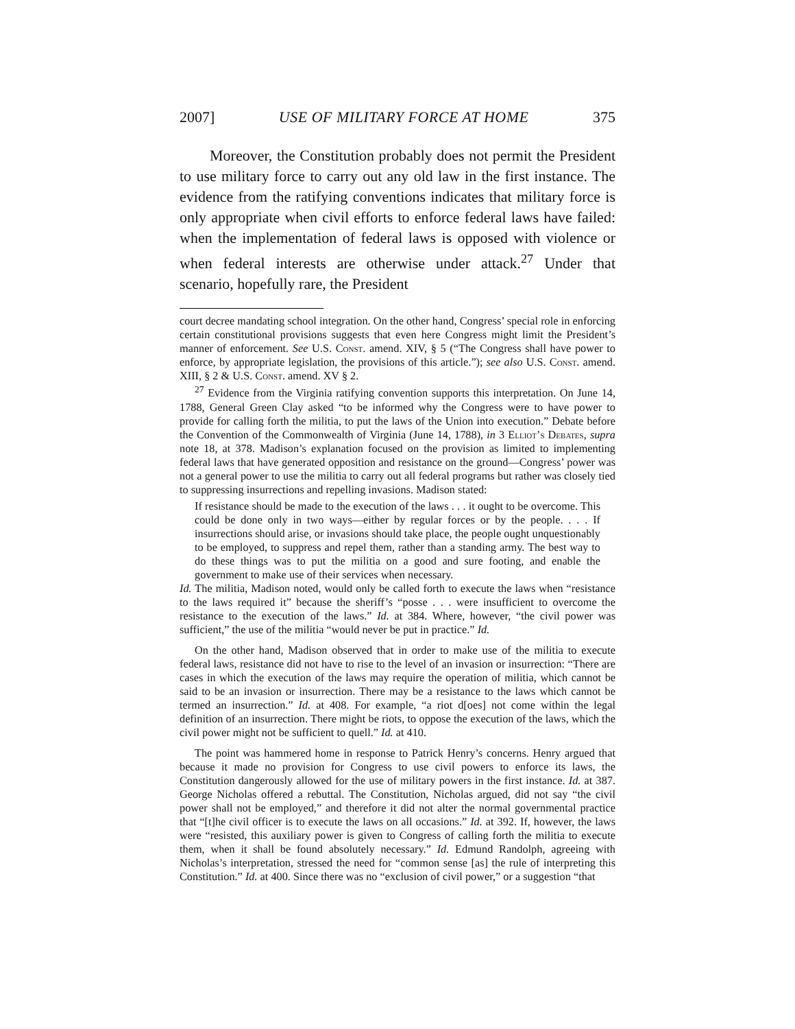2007] USE OF MILITARY FORCE AT HOME 375
Moreover, the Constitution probably does not permit the President to use military force to carry out any old law in the first instance. The evidence from the ratifying conventions indicates that military force is only appropriate when civil efforts to enforce federal laws have failed: when the implementation of federal laws is opposed with violence or when federal interests are otherwise under attack.<sup>27</sup> Under that scenario, hopefully rare, the President
court decree mandating school integration. On the other hand, Congress’ special role in enforcing certain constitutional provisions suggests that even here Congress might limit the President’s manner of enforcement. See U.S. Const. amend. XIV, § 5 (“The Congress shall have power to enforce, by appropriate legislation, the provisions of this article.”); see also U.S. Const. amend. XIII, § 2 & U.S. Const. amend. XV § 2.
<sup>27</sup> Evidence from the Virginia ratifying convention supports this interpretation. On June 14, 1788, General Green Clay asked “to be informed why the Congress were to have power to provide for calling forth the militia, to put the laws of the Union into execution.” Debate before the Convention of the Commonwealth of Virginia (June 14, 1788), in 3 Elliot’s Debates, supra note 18, at 378. Madison’s explanation focused on the provision as limited to implementing federal laws that have generated opposition and resistance on the ground—Congress’ power was not a general power to use the militia to carry out all federal programs but rather was closely tied to suppressing insurrections and repelling invasions. Madison stated:
If resistance should be made to the execution of the laws . . . it ought to be overcome. This could be done only in two ways—either by regular forces or by the people. . . . If insurrections should arise, or invasions should take place, the people ought unquestionably to be employed, to suppress and repel them, rather than a standing army. The best way to do these things was to put the militia on a good and sure footing, and enable the government to make use of their services when necessary.
Id. The militia, Madison noted, would only be called forth to execute the laws when “resistance to the laws required it” because the sheriff’s “posse . . . were insufficient to overcome the resistance to the execution of the laws.” Id. at 384. Where, however, “the civil power was sufficient,” the use of the militia “would never be put in practice.” Id.
On the other hand, Madison observed that in order to make use of the militia to execute federal laws, resistance did not have to rise to the level of an invasion or insurrection: “There are cases in which the execution of the laws may require the operation of militia, which cannot be said to be an invasion or insurrection. There may be a resistance to the laws which cannot be termed an insurrection.” Id. at 408. For example, “a riot d[oes] not come within the legal definition of an insurrection. There might be riots, to oppose the execution of the laws, which the civil power might not be sufficient to quell.” Id. at 410.
The point was hammered home in response to Patrick Henry’s concerns. Henry argued that because it made no provision for Congress to use civil powers to enforce its laws, the Constitution dangerously allowed for the use of military powers in the first instance. Id. at 387. George Nicholas offered a rebuttal. The Constitution, Nicholas argued, did not say “the civil power shall not be employed,” and therefore it did not alter the normal governmental practice that “[t]he civil officer is to execute the laws on all occasions.” Id. at 392. If, however, the laws were “resisted, this auxiliary power is given to Congress of calling forth the militia to execute them, when it shall be found absolutely necessary.” Id. Edmund Randolph, agreeing with Nicholas’s interpretation, stressed the need for “common sense [as] the rule of interpreting this Constitution.” Id. at 400. Since there was no “exclusion of civil power,” or a suggestion “that